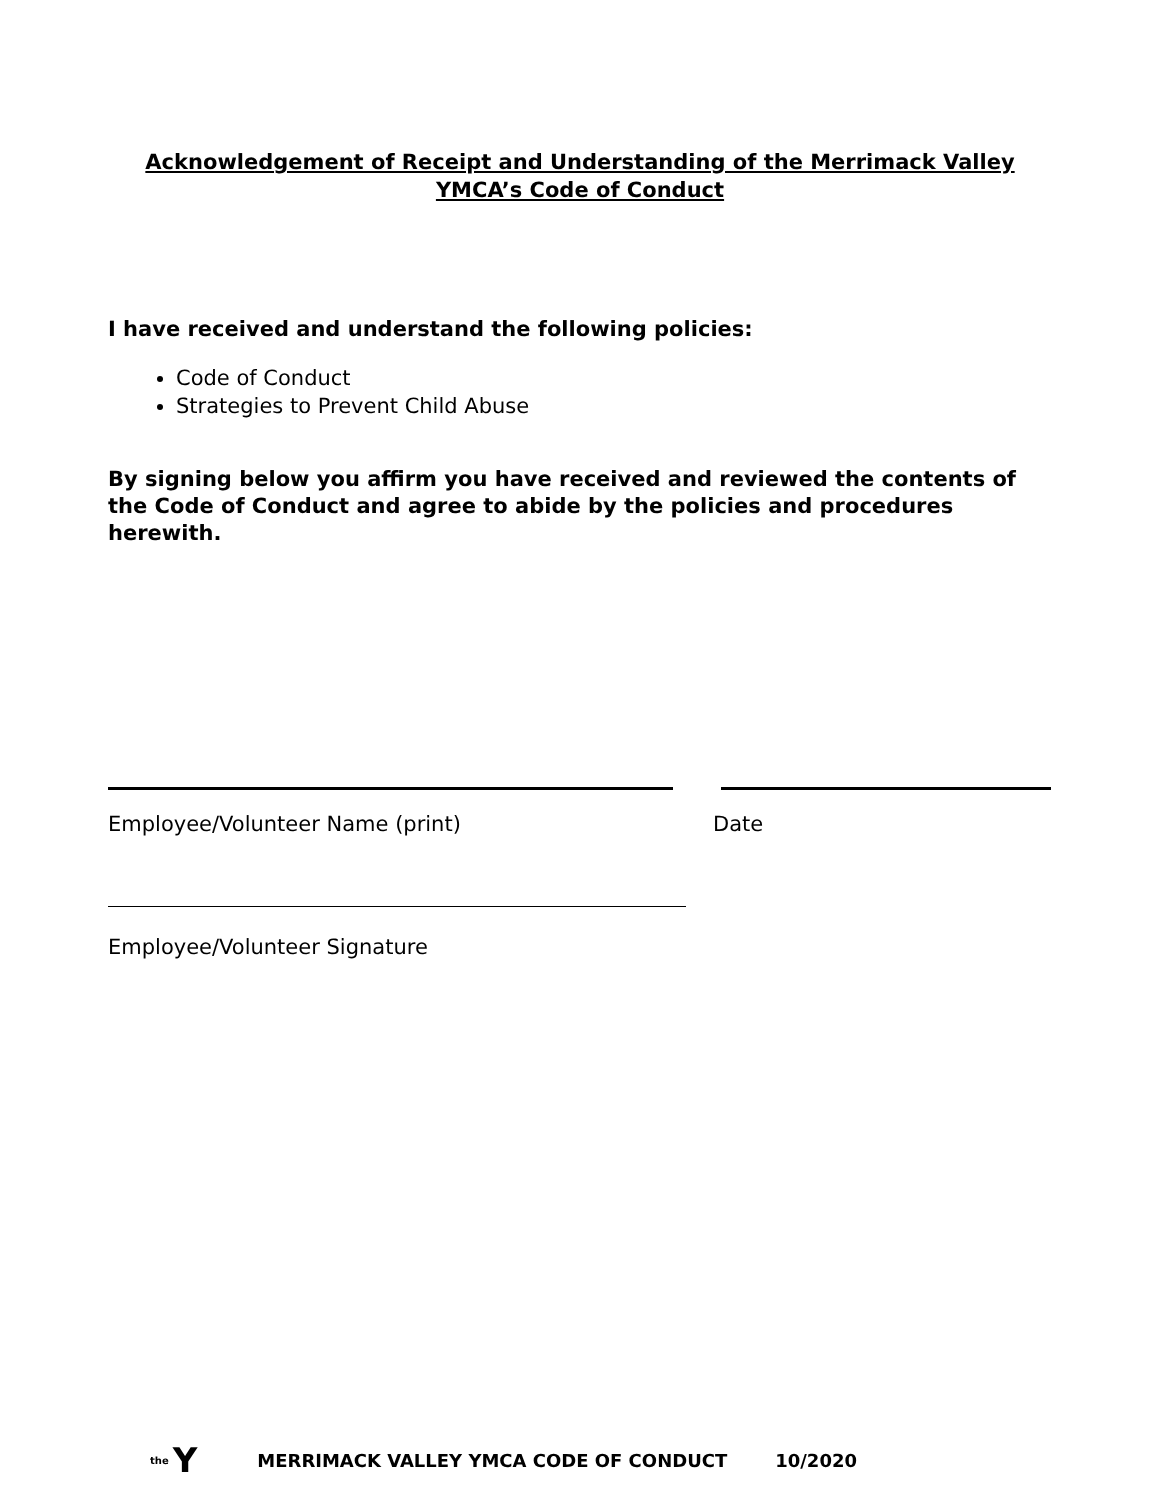Acknowledgement of Receipt and Understanding of the Merrimack Valley
YMCA’s Code of Conduct
I have received and understand the following policies:
Code of Conduct
Strategies to Prevent Child Abuse
By signing below you affirm you have received and reviewed the contents of the Code of Conduct and agree to abide by the policies and procedures herewith.
Employee/Volunteer Name (print) Date
Employee/Volunteer Signature
the Y MERRIMACK VALLEY YMCA CODE OF CONDUCT 10/2020